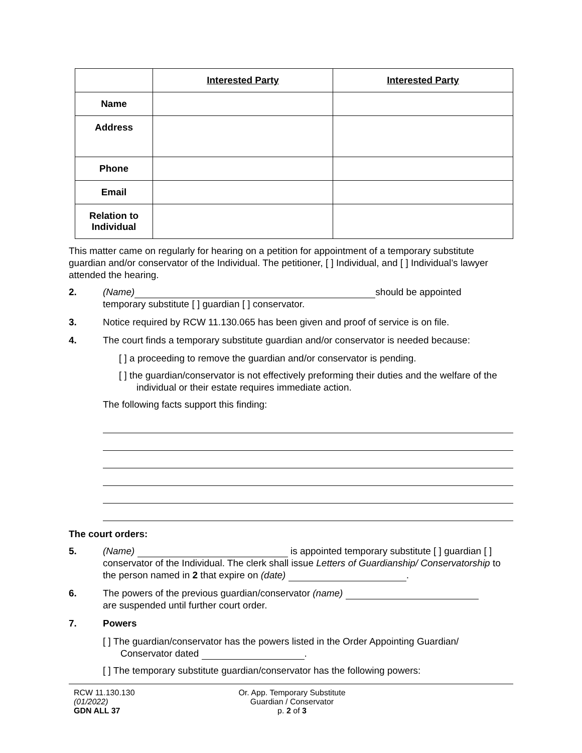| | Interested Party | Interested Party |
| --- | --- | --- |
| Name | | |
| Address | | |
| Phone | | |
| Email | | |
| Relation to Individual | | |
This matter came on regularly for hearing on a petition for appointment of a temporary substitute guardian and/or conservator of the Individual. The petitioner, [ ] Individual, and [ ] Individual’s lawyer attended the hearing.
2. (Name) should be appointed
temporary substitute [ ] guardian [ ] conservator.
3. Notice required by RCW 11.130.065 has been given and proof of service is on file.
4. The court finds a temporary substitute guardian and/or conservator is needed because:
[ ] a proceeding to remove the guardian and/or conservator is pending.
[ ] the guardian/conservator is not effectively preforming their duties and the welfare of the individual or their estate requires immediate action.
The following facts support this finding:
The court orders:
5. (Name) is appointed temporary substitute [ ] guardian [ ] conservator of the Individual. The clerk shall issue Letters of Guardianship/ Conservatorship to the person named in 2 that expire on (date) .
6. The powers of the previous guardian/conservator (name)
are suspended until further court order.
7. Powers
[ ] The guardian/conservator has the powers listed in the Order Appointing Guardian/ Conservator dated .
[ ] The temporary substitute guardian/conservator has the following powers:
RCW 11.130.130
(01/2022)
GDN ALL 37
Or. App. Temporary Substitute
Guardian / Conservator
p. 2 of 3